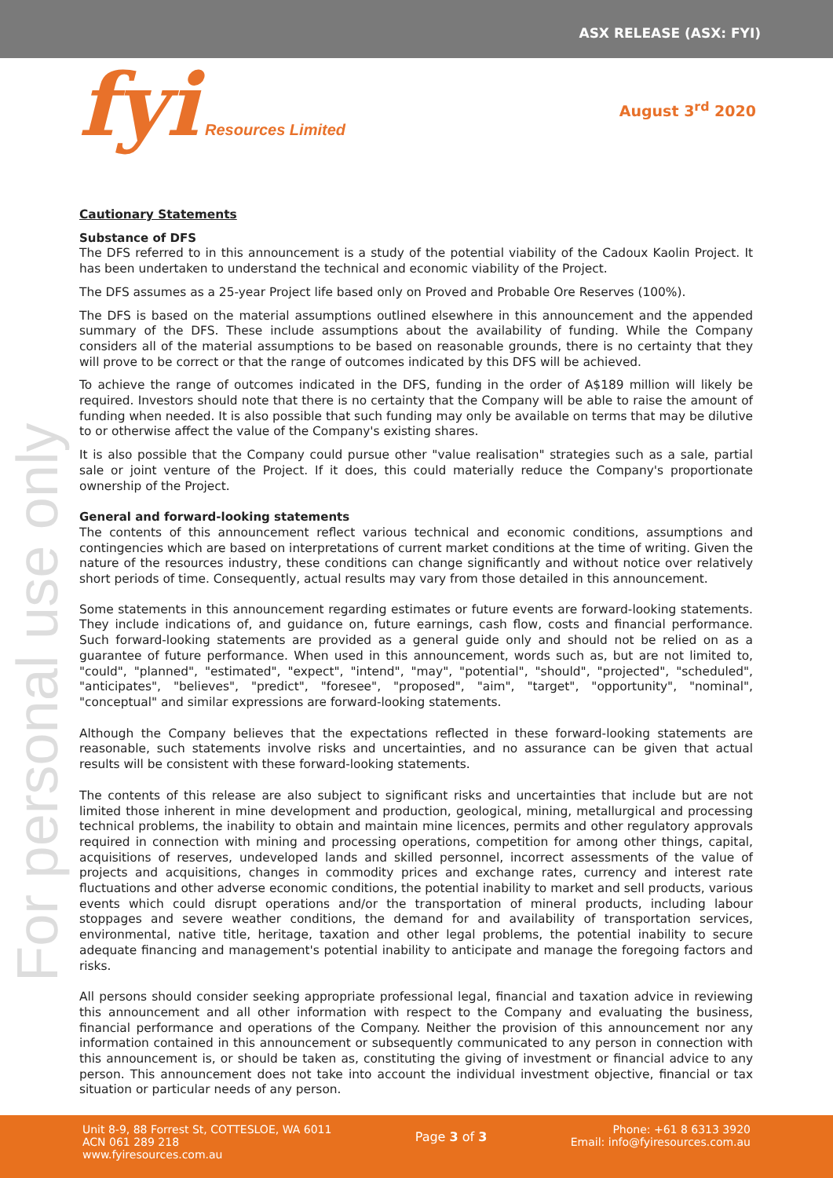ASX RELEASE (ASX: FYI)
fyi Resources Limited
August 3<sup>rd</sup> 2020
For personal use only
Cautionary Statements
Substance of DFS
The DFS referred to in this announcement is a study of the potential viability of the Cadoux Kaolin Project. It has been undertaken to understand the technical and economic viability of the Project.
The DFS assumes as a 25-year Project life based only on Proved and Probable Ore Reserves (100%).
The DFS is based on the material assumptions outlined elsewhere in this announcement and the appended summary of the DFS. These include assumptions about the availability of funding. While the Company considers all of the material assumptions to be based on reasonable grounds, there is no certainty that they will prove to be correct or that the range of outcomes indicated by this DFS will be achieved.
To achieve the range of outcomes indicated in the DFS, funding in the order of A$189 million will likely be required. Investors should note that there is no certainty that the Company will be able to raise the amount of funding when needed. It is also possible that such funding may only be available on terms that may be dilutive to or otherwise affect the value of the Company's existing shares.
It is also possible that the Company could pursue other "value realisation" strategies such as a sale, partial sale or joint venture of the Project. If it does, this could materially reduce the Company's proportionate ownership of the Project.
General and forward-looking statements
The contents of this announcement reflect various technical and economic conditions, assumptions and contingencies which are based on interpretations of current market conditions at the time of writing. Given the nature of the resources industry, these conditions can change significantly and without notice over relatively short periods of time. Consequently, actual results may vary from those detailed in this announcement.
Some statements in this announcement regarding estimates or future events are forward-looking statements. They include indications of, and guidance on, future earnings, cash flow, costs and financial performance. Such forward-looking statements are provided as a general guide only and should not be relied on as a guarantee of future performance. When used in this announcement, words such as, but are not limited to, "could", "planned", "estimated", "expect", "intend", "may", "potential", "should", "projected", "scheduled", "anticipates", "believes", "predict", "foresee", "proposed", "aim", "target", "opportunity", "nominal", "conceptual" and similar expressions are forward-looking statements.
Although the Company believes that the expectations reflected in these forward-looking statements are reasonable, such statements involve risks and uncertainties, and no assurance can be given that actual results will be consistent with these forward-looking statements.
The contents of this release are also subject to significant risks and uncertainties that include but are not limited those inherent in mine development and production, geological, mining, metallurgical and processing technical problems, the inability to obtain and maintain mine licences, permits and other regulatory approvals required in connection with mining and processing operations, competition for among other things, capital, acquisitions of reserves, undeveloped lands and skilled personnel, incorrect assessments of the value of projects and acquisitions, changes in commodity prices and exchange rates, currency and interest rate fluctuations and other adverse economic conditions, the potential inability to market and sell products, various events which could disrupt operations and/or the transportation of mineral products, including labour stoppages and severe weather conditions, the demand for and availability of transportation services, environmental, native title, heritage, taxation and other legal problems, the potential inability to secure adequate financing and management's potential inability to anticipate and manage the foregoing factors and risks.
All persons should consider seeking appropriate professional legal, financial and taxation advice in reviewing this announcement and all other information with respect to the Company and evaluating the business, financial performance and operations of the Company. Neither the provision of this announcement nor any information contained in this announcement or subsequently communicated to any person in connection with this announcement is, or should be taken as, constituting the giving of investment or financial advice to any person. This announcement does not take into account the individual investment objective, financial or tax situation or particular needs of any person.
Unit 8-9, 88 Forrest St, COTTESLOE, WA 6011
ACN 061 289 218
www.fyiresources.com.au
Page 3 of 3
Phone: +61 8 6313 3920
Email: info@fyiresources.com.au